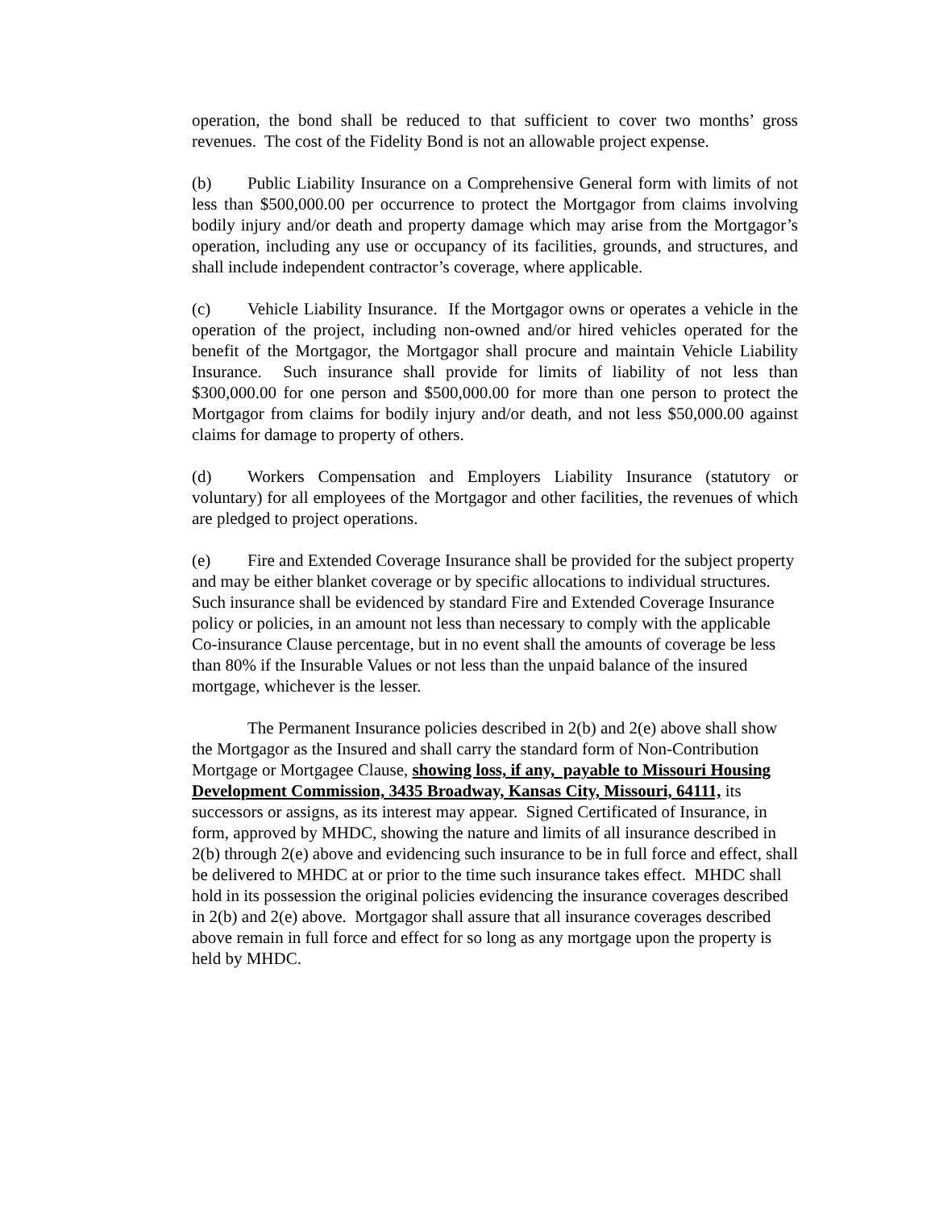operation, the bond shall be reduced to that sufficient to cover two months’ gross revenues. The cost of the Fidelity Bond is not an allowable project expense.
(b) Public Liability Insurance on a Comprehensive General form with limits of not less than $500,000.00 per occurrence to protect the Mortgagor from claims involving bodily injury and/or death and property damage which may arise from the Mortgagor’s operation, including any use or occupancy of its facilities, grounds, and structures, and shall include independent contractor’s coverage, where applicable.
(c) Vehicle Liability Insurance. If the Mortgagor owns or operates a vehicle in the operation of the project, including non-owned and/or hired vehicles operated for the benefit of the Mortgagor, the Mortgagor shall procure and maintain Vehicle Liability Insurance. Such insurance shall provide for limits of liability of not less than $300,000.00 for one person and $500,000.00 for more than one person to protect the Mortgagor from claims for bodily injury and/or death, and not less $50,000.00 against claims for damage to property of others.
(d) Workers Compensation and Employers Liability Insurance (statutory or voluntary) for all employees of the Mortgagor and other facilities, the revenues of which are pledged to project operations.
(e) Fire and Extended Coverage Insurance shall be provided for the subject property and may be either blanket coverage or by specific allocations to individual structures. Such insurance shall be evidenced by standard Fire and Extended Coverage Insurance policy or policies, in an amount not less than necessary to comply with the applicable Co-insurance Clause percentage, but in no event shall the amounts of coverage be less than 80% if the Insurable Values or not less than the unpaid balance of the insured mortgage, whichever is the lesser.
The Permanent Insurance policies described in 2(b) and 2(e) above shall show the Mortgagor as the Insured and shall carry the standard form of Non-Contribution Mortgage or Mortgagee Clause, showing loss, if any, payable to Missouri Housing Development Commission, 3435 Broadway, Kansas City, Missouri, 64111, its successors or assigns, as its interest may appear. Signed Certificated of Insurance, in form, approved by MHDC, showing the nature and limits of all insurance described in 2(b) through 2(e) above and evidencing such insurance to be in full force and effect, shall be delivered to MHDC at or prior to the time such insurance takes effect. MHDC shall hold in its possession the original policies evidencing the insurance coverages described in 2(b) and 2(e) above. Mortgagor shall assure that all insurance coverages described above remain in full force and effect for so long as any mortgage upon the property is held by MHDC.